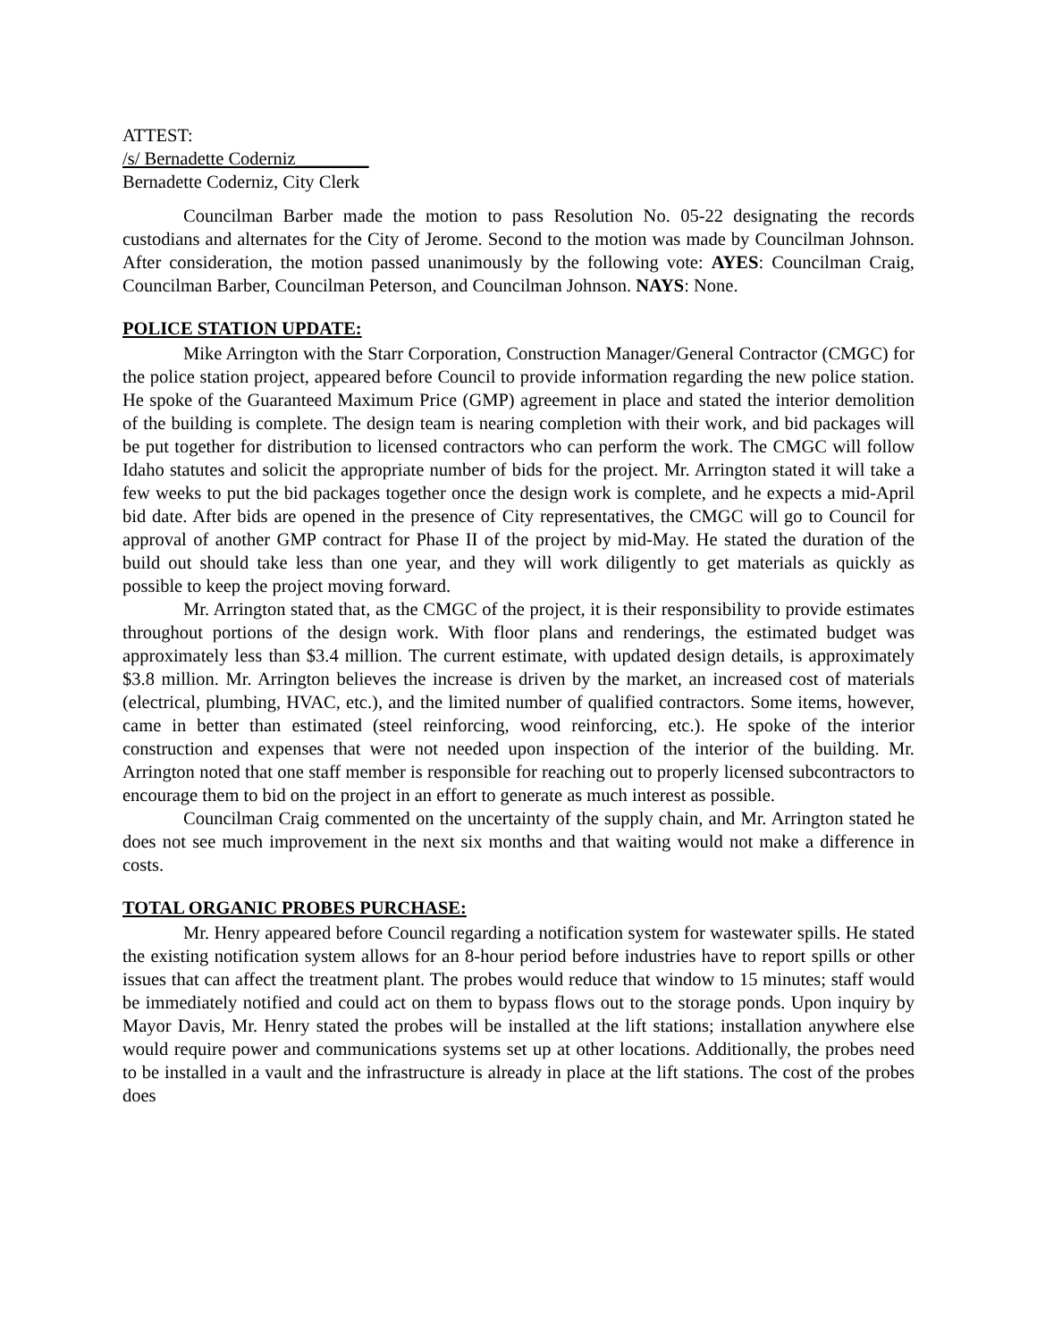ATTEST:
/s/ Bernadette Coderniz________
Bernadette Coderniz, City Clerk
Councilman Barber made the motion to pass Resolution No. 05-22 designating the records custodians and alternates for the City of Jerome. Second to the motion was made by Councilman Johnson. After consideration, the motion passed unanimously by the following vote: AYES: Councilman Craig, Councilman Barber, Councilman Peterson, and Councilman Johnson. NAYS: None.
POLICE STATION UPDATE:
Mike Arrington with the Starr Corporation, Construction Manager/General Contractor (CMGC) for the police station project, appeared before Council to provide information regarding the new police station. He spoke of the Guaranteed Maximum Price (GMP) agreement in place and stated the interior demolition of the building is complete. The design team is nearing completion with their work, and bid packages will be put together for distribution to licensed contractors who can perform the work. The CMGC will follow Idaho statutes and solicit the appropriate number of bids for the project. Mr. Arrington stated it will take a few weeks to put the bid packages together once the design work is complete, and he expects a mid-April bid date. After bids are opened in the presence of City representatives, the CMGC will go to Council for approval of another GMP contract for Phase II of the project by mid-May. He stated the duration of the build out should take less than one year, and they will work diligently to get materials as quickly as possible to keep the project moving forward.
Mr. Arrington stated that, as the CMGC of the project, it is their responsibility to provide estimates throughout portions of the design work. With floor plans and renderings, the estimated budget was approximately less than $3.4 million. The current estimate, with updated design details, is approximately $3.8 million. Mr. Arrington believes the increase is driven by the market, an increased cost of materials (electrical, plumbing, HVAC, etc.), and the limited number of qualified contractors. Some items, however, came in better than estimated (steel reinforcing, wood reinforcing, etc.). He spoke of the interior construction and expenses that were not needed upon inspection of the interior of the building. Mr. Arrington noted that one staff member is responsible for reaching out to properly licensed subcontractors to encourage them to bid on the project in an effort to generate as much interest as possible.
Councilman Craig commented on the uncertainty of the supply chain, and Mr. Arrington stated he does not see much improvement in the next six months and that waiting would not make a difference in costs.
TOTAL ORGANIC PROBES PURCHASE:
Mr. Henry appeared before Council regarding a notification system for wastewater spills. He stated the existing notification system allows for an 8-hour period before industries have to report spills or other issues that can affect the treatment plant. The probes would reduce that window to 15 minutes; staff would be immediately notified and could act on them to bypass flows out to the storage ponds. Upon inquiry by Mayor Davis, Mr. Henry stated the probes will be installed at the lift stations; installation anywhere else would require power and communications systems set up at other locations. Additionally, the probes need to be installed in a vault and the infrastructure is already in place at the lift stations. The cost of the probes does